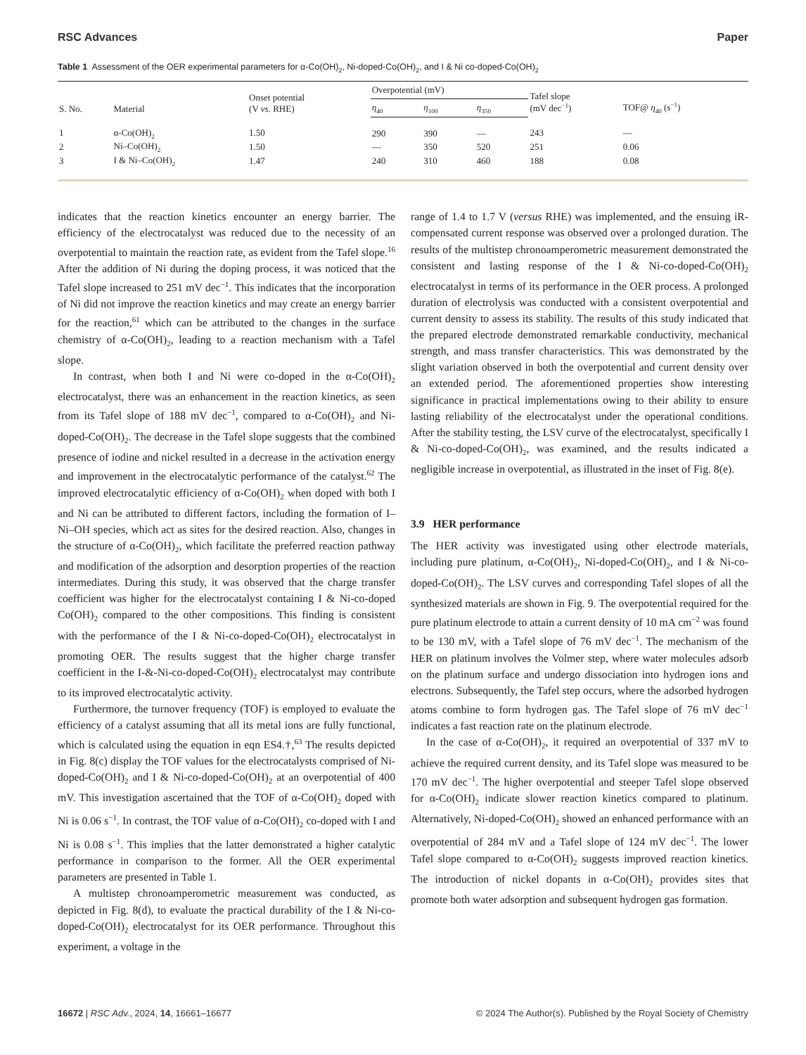RSC Advances Paper
Table 1 Assessment of the OER experimental parameters for α-Co(OH)<sub>2</sub>, Ni-doped-Co(OH)<sub>2</sub>, and I & Ni co-doped-Co(OH)<sub>2</sub>
| S. No. | Material | Onset potential (V vs. RHE) | Overpotential (mV) | | | Tafel slope (mV dec<sup>−1</sup>) | TOF@ η<sub>40</sub> (s<sup>−1</sup>) |
| --- | --- | --- | --- | --- | --- | --- | --- |
| | | | η<sub>40</sub> | η<sub>100</sub> | η<sub>350</sub> | | |
| 1 | α-Co(OH)<sub>2</sub> | 1.50 | 290 | 390 | — | 243 | — |
| 2 | Ni–Co(OH)<sub>2</sub> | 1.50 | — | 350 | 520 | 251 | 0.06 |
| 3 | I & Ni–Co(OH)<sub>2</sub> | 1.47 | 240 | 310 | 460 | 188 | 0.08 |
indicates that the reaction kinetics encounter an energy barrier. The efficiency of the electrocatalyst was reduced due to the necessity of an overpotential to maintain the reaction rate, as evident from the Tafel slope.<sup>16</sup> After the addition of Ni during the doping process, it was noticed that the Tafel slope increased to 251 mV dec<sup>−1</sup>. This indicates that the incorporation of Ni did not improve the reaction kinetics and may create an energy barrier for the reaction,<sup>61</sup> which can be attributed to the changes in the surface chemistry of α-Co(OH)<sub>2</sub>, leading to a reaction mechanism with a Tafel slope.
In contrast, when both I and Ni were co-doped in the α-Co(OH)<sub>2</sub> electrocatalyst, there was an enhancement in the reaction kinetics, as seen from its Tafel slope of 188 mV dec<sup>−1</sup>, compared to α-Co(OH)<sub>2</sub> and Ni-doped-Co(OH)<sub>2</sub>. The decrease in the Tafel slope suggests that the combined presence of iodine and nickel resulted in a decrease in the activation energy and improvement in the electrocatalytic performance of the catalyst.<sup>62</sup> The improved electrocatalytic efficiency of α-Co(OH)<sub>2</sub> when doped with both I and Ni can be attributed to different factors, including the formation of I–Ni–OH species, which act as sites for the desired reaction. Also, changes in the structure of α-Co(OH)<sub>2</sub>, which facilitate the preferred reaction pathway and modification of the adsorption and desorption properties of the reaction intermediates. During this study, it was observed that the charge transfer coefficient was higher for the electrocatalyst containing I & Ni-co-doped Co(OH)<sub>2</sub> compared to the other compositions. This finding is consistent with the performance of the I & Ni-co-doped-Co(OH)<sub>2</sub> electrocatalyst in promoting OER. The results suggest that the higher charge transfer coefficient in the I-&-Ni-co-doped-Co(OH)<sub>2</sub> electrocatalyst may contribute to its improved electrocatalytic activity.
Furthermore, the turnover frequency (TOF) is employed to evaluate the efficiency of a catalyst assuming that all its metal ions are fully functional, which is calculated using the equation in eqn ES4.†,<sup>63</sup> The results depicted in Fig. 8(c) display the TOF values for the electrocatalysts comprised of Ni-doped-Co(OH)<sub>2</sub> and I & Ni-co-doped-Co(OH)<sub>2</sub> at an overpotential of 400 mV. This investigation ascertained that the TOF of α-Co(OH)<sub>2</sub> doped with Ni is 0.06 s<sup>−1</sup>. In contrast, the TOF value of α-Co(OH)<sub>2</sub> co-doped with I and Ni is 0.08 s<sup>−1</sup>. This implies that the latter demonstrated a higher catalytic performance in comparison to the former. All the OER experimental parameters are presented in Table 1.
A multistep chronoamperometric measurement was conducted, as depicted in Fig. 8(d), to evaluate the practical durability of the I & Ni-co-doped-Co(OH)<sub>2</sub> electrocatalyst for its OER performance. Throughout this experiment, a voltage in the
range of 1.4 to 1.7 V (versus RHE) was implemented, and the ensuing iR-compensated current response was observed over a prolonged duration. The results of the multistep chronoamperometric measurement demonstrated the consistent and lasting response of the I & Ni-co-doped-Co(OH)<sub>2</sub> electrocatalyst in terms of its performance in the OER process. A prolonged duration of electrolysis was conducted with a consistent overpotential and current density to assess its stability. The results of this study indicated that the prepared electrode demonstrated remarkable conductivity, mechanical strength, and mass transfer characteristics. This was demonstrated by the slight variation observed in both the overpotential and current density over an extended period. The aforementioned properties show interesting significance in practical implementations owing to their ability to ensure lasting reliability of the electrocatalyst under the operational conditions. After the stability testing, the LSV curve of the electrocatalyst, specifically I & Ni-co-doped-Co(OH)<sub>2</sub>, was examined, and the results indicated a negligible increase in overpotential, as illustrated in the inset of Fig. 8(e).
3.9 HER performance
The HER activity was investigated using other electrode materials, including pure platinum, α-Co(OH)<sub>2</sub>, Ni-doped-Co(OH)<sub>2</sub>, and I & Ni-co-doped-Co(OH)<sub>2</sub>. The LSV curves and corresponding Tafel slopes of all the synthesized materials are shown in Fig. 9. The overpotential required for the pure platinum electrode to attain a current density of 10 mA cm<sup>−2</sup> was found to be 130 mV, with a Tafel slope of 76 mV dec<sup>−1</sup>. The mechanism of the HER on platinum involves the Volmer step, where water molecules adsorb on the platinum surface and undergo dissociation into hydrogen ions and electrons. Subsequently, the Tafel step occurs, where the adsorbed hydrogen atoms combine to form hydrogen gas. The Tafel slope of 76 mV dec<sup>−1</sup> indicates a fast reaction rate on the platinum electrode.
In the case of α-Co(OH)<sub>2</sub>, it required an overpotential of 337 mV to achieve the required current density, and its Tafel slope was measured to be 170 mV dec<sup>−1</sup>. The higher overpotential and steeper Tafel slope observed for α-Co(OH)<sub>2</sub> indicate slower reaction kinetics compared to platinum. Alternatively, Ni-doped-Co(OH)<sub>2</sub> showed an enhanced performance with an overpotential of 284 mV and a Tafel slope of 124 mV dec<sup>−1</sup>. The lower Tafel slope compared to α-Co(OH)<sub>2</sub> suggests improved reaction kinetics. The introduction of nickel dopants in α-Co(OH)<sub>2</sub> provides sites that promote both water adsorption and subsequent hydrogen gas formation.
16672 | RSC Adv., 2024, 14, 16661–16677 © 2024 The Author(s). Published by the Royal Society of Chemistry